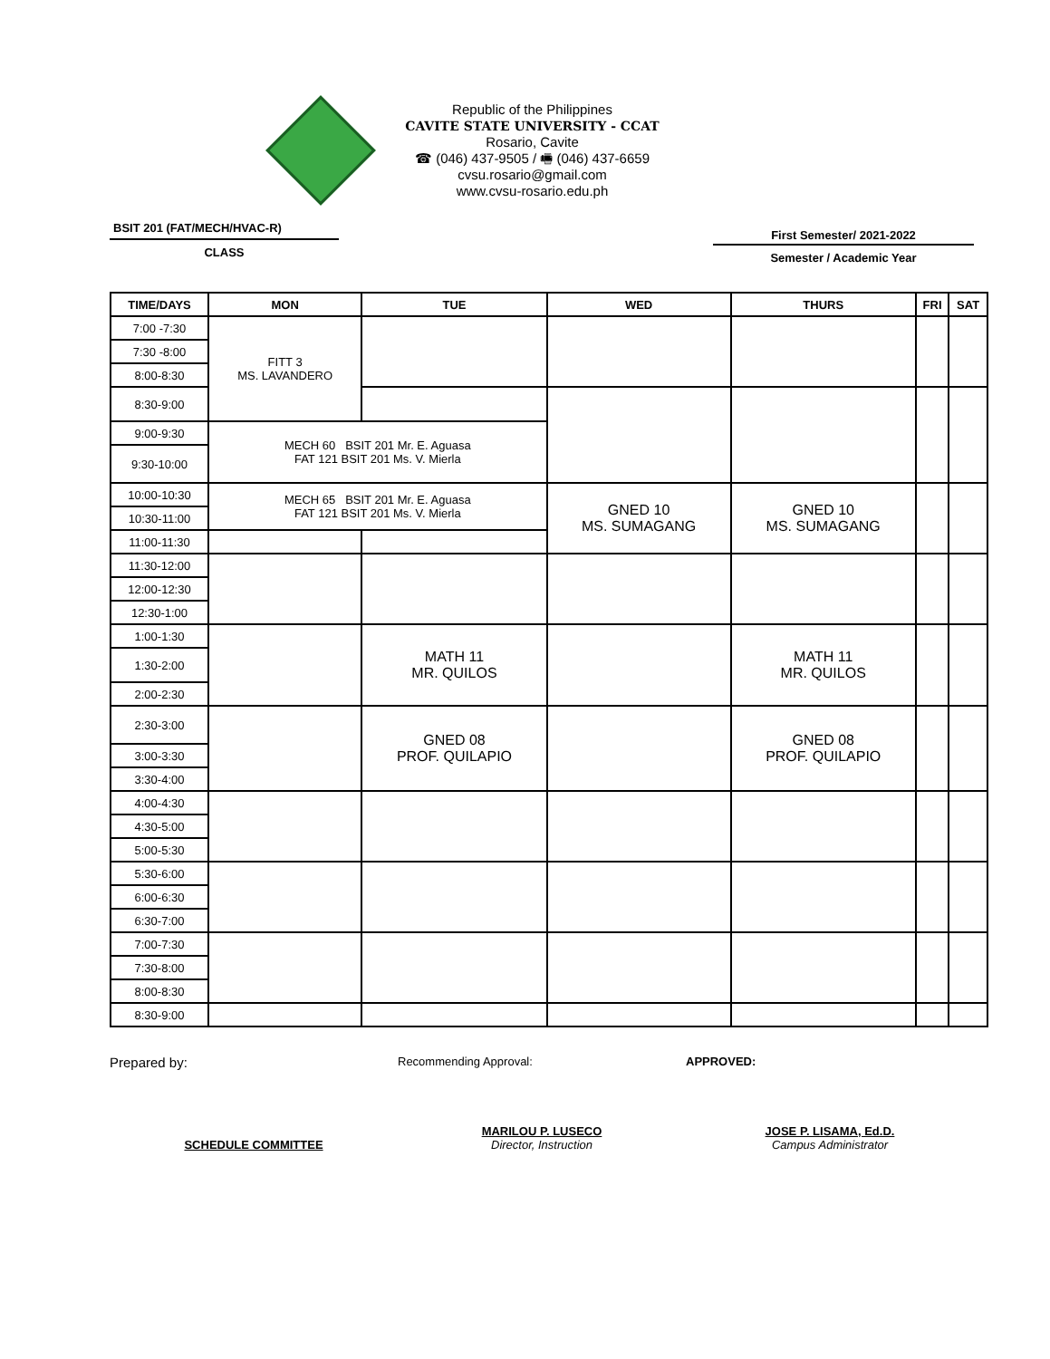Republic of the Philippines
CAVITE STATE UNIVERSITY - CCAT
Rosario, Cavite
☎ (046) 437-9505 / 🖷 (046) 437-6659
cvsu.rosario@gmail.com
www.cvsu-rosario.edu.ph
BSIT 201 (FAT/MECH/HVAC-R)
CLASS
First Semester/ 2021-2022
Semester / Academic Year
| TIME/DAYS | MON | TUE | WED | THURS | FRI | SAT |
| --- | --- | --- | --- | --- | --- | --- |
| 7:00 -7:30 | FITT 3 MS. LAVANDERO | | | | | |
| 7:30 -8:00 | | | | | | |
| 8:00-8:30 | | | | | | |
| 8:30-9:00 | | | | | | |
| 9:00-9:30 | MECH 60 BSIT 201 Mr. E. Aguasa FAT 121 BSIT 201 Ms. V. Mierla | | | | | |
| 9:30-10:00 | | | | | | |
| 10:00-10:30 | MECH 65 BSIT 201 Mr. E. Aguasa FAT 121 BSIT 201 Ms. V. Mierla | | GNED 10 MS. SUMAGANG | GNED 10 MS. SUMAGANG | | |
| 10:30-11:00 | | | | | | |
| 11:00-11:30 | | | | | | |
| 11:30-12:00 | | | | | | |
| 12:00-12:30 | | | | | | |
| 12:30-1:00 | | | | | | |
| 1:00-1:30 | | MATH 11 MR. QUILOS | | MATH 11 MR. QUILOS | | |
| 1:30-2:00 | | | | | | |
| 2:00-2:30 | | | | | | |
| 2:30-3:00 | | GNED 08 PROF. QUILAPIO | | GNED 08 PROF. QUILAPIO | | |
| 3:00-3:30 | | | | | | |
| 3:30-4:00 | | | | | | |
| 4:00-4:30 | | | | | | |
| 4:30-5:00 | | | | | | |
| 5:00-5:30 | | | | | | |
| 5:30-6:00 | | | | | | |
| 6:00-6:30 | | | | | | |
| 6:30-7:00 | | | | | | |
| 7:00-7:30 | | | | | | |
| 7:30-8:00 | | | | | | |
| 8:00-8:30 | | | | | | |
| 8:30-9:00 | | | | | | |
Prepared by:
Recommending Approval: APPROVED:
SCHEDULE COMMITTEE
MARILOU P. LUSECO
Director, Instruction
JOSE P. LISAMA, Ed.D.
Campus Administrator